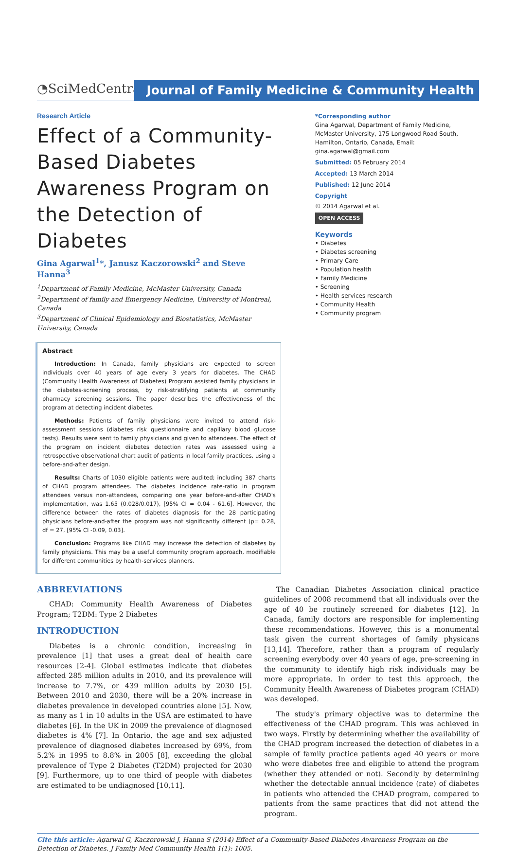◔SciMedCentral
Journal of Family Medicine & Community Health
Research Article
Effect of a Community-Based Diabetes Awareness Program on the Detection of Diabetes
Gina Agarwal<sup>1</sup>*, Janusz Kaczorowski<sup>2</sup> and Steve Hanna<sup>3</sup>
<sup>1</sup> Department of Family Medicine, McMaster University, Canada
<sup>2</sup> Department of family and Emergency Medicine, University of Montreal, Canada
<sup>3</sup> Department of Clinical Epidemiology and Biostatistics, McMaster University, Canada
Abstract
Introduction: In Canada, family physicians are expected to screen individuals over 40 years of age every 3 years for diabetes. The CHAD (Community Health Awareness of Diabetes) Program assisted family physicians in the diabetes-screening process, by risk-stratifying patients at community pharmacy screening sessions. The paper describes the effectiveness of the program at detecting incident diabetes.
Methods: Patients of family physicians were invited to attend risk-assessment sessions (diabetes risk questionnaire and capillary blood glucose tests). Results were sent to family physicians and given to attendees. The effect of the program on incident diabetes detection rates was assessed using a retrospective observational chart audit of patients in local family practices, using a before-and-after design.
Results: Charts of 1030 eligible patients were audited; including 387 charts of CHAD program attendees. The diabetes incidence rate-ratio in program attendees versus non-attendees, comparing one year before-and-after CHAD's implementation, was 1.65 (0.028/0.017), [95% CI = 0.04 - 61.6]. However, the difference between the rates of diabetes diagnosis for the 28 participating physicians before-and-after the program was not significantly different (p= 0.28, df = 27, [95% CI -0.09, 0.03].
Conclusion: Programs like CHAD may increase the detection of diabetes by family physicians. This may be a useful community program approach, modifiable for different communities by health-services planners.
*Corresponding author
Gina Agarwal, Department of Family Medicine, McMaster University, 175 Longwood Road South, Hamilton, Ontario, Canada, Email: gina.agarwal@gmail.com
Submitted: 05 February 2014
Accepted: 13 March 2014
Published: 12 June 2014
Copyright
© 2014 Agarwal et al.
OPEN ACCESS
Keywords
• Diabetes
• Diabetes screening
• Primary Care
• Population health
• Family Medicine
• Screening
• Health services research
• Community Health
• Community program
ABBREVIATIONS
CHAD: Community Health Awareness of Diabetes Program; T2DM: Type 2 Diabetes
INTRODUCTION
Diabetes is a chronic condition, increasing in prevalence [1] that uses a great deal of health care resources [2-4]. Global estimates indicate that diabetes affected 285 million adults in 2010, and its prevalence will increase to 7.7%, or 439 million adults by 2030 [5]. Between 2010 and 2030, there will be a 20% increase in diabetes prevalence in developed countries alone [5]. Now, as many as 1 in 10 adults in the USA are estimated to have diabetes [6]. In the UK in 2009 the prevalence of diagnosed diabetes is 4% [7]. In Ontario, the age and sex adjusted prevalence of diagnosed diabetes increased by 69%, from 5.2% in 1995 to 8.8% in 2005 [8], exceeding the global prevalence of Type 2 Diabetes (T2DM) projected for 2030 [9]. Furthermore, up to one third of people with diabetes are estimated to be undiagnosed [10,11].
The Canadian Diabetes Association clinical practice guidelines of 2008 recommend that all individuals over the age of 40 be routinely screened for diabetes [12]. In Canada, family doctors are responsible for implementing these recommendations. However, this is a monumental task given the current shortages of family physicans [13,14]. Therefore, rather than a program of regularly screening everybody over 40 years of age, pre-screening in the community to identify high risk individuals may be more appropriate. In order to test this approach, the Community Health Awareness of Diabetes program (CHAD) was developed.
The study's primary objective was to determine the effectiveness of the CHAD program. This was achieved in two ways. Firstly by determining whether the availability of the CHAD program increased the detection of diabetes in a sample of family practice patients aged 40 years or more who were diabetes free and eligible to attend the program (whether they attended or not). Secondly by determining whether the detectable annual incidence (rate) of diabetes in patients who attended the CHAD program, compared to patients from the same practices that did not attend the program.
Cite this article: Agarwal G, Kaczorowski J, Hanna S (2014) Effect of a Community-Based Diabetes Awareness Program on the Detection of Diabetes. J Family Med Community Health 1(1): 1005.